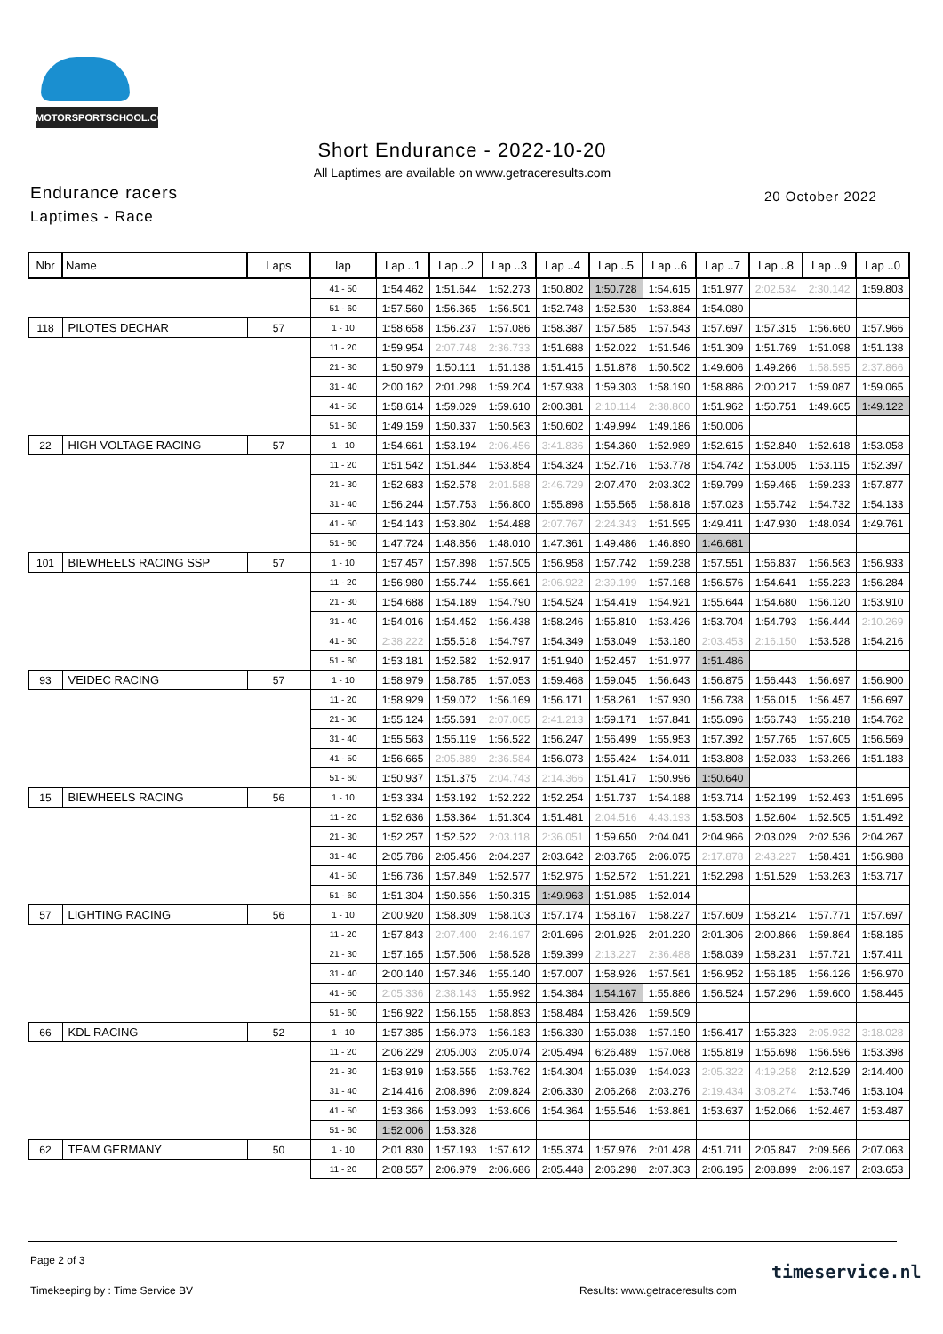MOTORSPORTSCHOOL.COM
Short Endurance - 2022-10-20
All Laptimes are available on www.getraceresults.com
Endurance racers 20 October 2022
Laptimes - Race
| Nbr | Name | Laps | lap | Lap ..1 | Lap ..2 | Lap ..3 | Lap ..4 | Lap ..5 | Lap ..6 | Lap ..7 | Lap ..8 | Lap ..9 | Lap ..0 |
| --- | --- | --- | --- | --- | --- | --- | --- | --- | --- | --- | --- | --- | --- |
| | | | 41 - 50 | 1:54.462 | 1:51.644 | 1:52.273 | 1:50.802 | 1:50.728 | 1:54.615 | 1:51.977 | 2:02.534 | 2:30.142 | 1:59.803 |
| | | | 51 - 60 | 1:57.560 | 1:56.365 | 1:56.501 | 1:52.748 | 1:52.530 | 1:53.884 | 1:54.080 | | | |
| 118 | PILOTES DECHAR | 57 | 1 - 10 | 1:58.658 | 1:56.237 | 1:57.086 | 1:58.387 | 1:57.585 | 1:57.543 | 1:57.697 | 1:57.315 | 1:56.660 | 1:57.966 |
| | | | 11 - 20 | 1:59.954 | 2:07.748 | 2:36.733 | 1:51.688 | 1:52.022 | 1:51.546 | 1:51.309 | 1:51.769 | 1:51.098 | 1:51.138 |
| | | | 21 - 30 | 1:50.979 | 1:50.111 | 1:51.138 | 1:51.415 | 1:51.878 | 1:50.502 | 1:49.606 | 1:49.266 | 1:58.595 | 2:37.866 |
| | | | 31 - 40 | 2:00.162 | 2:01.298 | 1:59.204 | 1:57.938 | 1:59.303 | 1:58.190 | 1:58.886 | 2:00.217 | 1:59.087 | 1:59.065 |
| | | | 41 - 50 | 1:58.614 | 1:59.029 | 1:59.610 | 2:00.381 | 2:10.114 | 2:38.860 | 1:51.962 | 1:50.751 | 1:49.665 | 1:49.122 |
| | | | 51 - 60 | 1:49.159 | 1:50.337 | 1:50.563 | 1:50.602 | 1:49.994 | 1:49.186 | 1:50.006 | | | |
| 22 | HIGH VOLTAGE RACING | 57 | 1 - 10 | 1:54.661 | 1:53.194 | 2:06.456 | 3:41.836 | 1:54.360 | 1:52.989 | 1:52.615 | 1:52.840 | 1:52.618 | 1:53.058 |
| | | | 11 - 20 | 1:51.542 | 1:51.844 | 1:53.854 | 1:54.324 | 1:52.716 | 1:53.778 | 1:54.742 | 1:53.005 | 1:53.115 | 1:52.397 |
| | | | 21 - 30 | 1:52.683 | 1:52.578 | 2:01.588 | 2:46.729 | 2:07.470 | 2:03.302 | 1:59.799 | 1:59.465 | 1:59.233 | 1:57.877 |
| | | | 31 - 40 | 1:56.244 | 1:57.753 | 1:56.800 | 1:55.898 | 1:55.565 | 1:58.818 | 1:57.023 | 1:55.742 | 1:54.732 | 1:54.133 |
| | | | 41 - 50 | 1:54.143 | 1:53.804 | 1:54.488 | 2:07.767 | 2:24.343 | 1:51.595 | 1:49.411 | 1:47.930 | 1:48.034 | 1:49.761 |
| | | | 51 - 60 | 1:47.724 | 1:48.856 | 1:48.010 | 1:47.361 | 1:49.486 | 1:46.890 | 1:46.681 | | | |
| 101 | BIEWHEELS RACING SSP | 57 | 1 - 10 | 1:57.457 | 1:57.898 | 1:57.505 | 1:56.958 | 1:57.742 | 1:59.238 | 1:57.551 | 1:56.837 | 1:56.563 | 1:56.933 |
| | | | 11 - 20 | 1:56.980 | 1:55.744 | 1:55.661 | 2:06.922 | 2:39.199 | 1:57.168 | 1:56.576 | 1:54.641 | 1:55.223 | 1:56.284 |
| | | | 21 - 30 | 1:54.688 | 1:54.189 | 1:54.790 | 1:54.524 | 1:54.419 | 1:54.921 | 1:55.644 | 1:54.680 | 1:56.120 | 1:53.910 |
| | | | 31 - 40 | 1:54.016 | 1:54.452 | 1:56.438 | 1:58.246 | 1:55.810 | 1:53.426 | 1:53.704 | 1:54.793 | 1:56.444 | 2:10.269 |
| | | | 41 - 50 | 2:38.222 | 1:55.518 | 1:54.797 | 1:54.349 | 1:53.049 | 1:53.180 | 2:03.453 | 2:16.150 | 1:53.528 | 1:54.216 |
| | | | 51 - 60 | 1:53.181 | 1:52.582 | 1:52.917 | 1:51.940 | 1:52.457 | 1:51.977 | 1:51.486 | | | |
| 93 | VEIDEC RACING | 57 | 1 - 10 | 1:58.979 | 1:58.785 | 1:57.053 | 1:59.468 | 1:59.045 | 1:56.643 | 1:56.875 | 1:56.443 | 1:56.697 | 1:56.900 |
| | | | 11 - 20 | 1:58.929 | 1:59.072 | 1:56.169 | 1:56.171 | 1:58.261 | 1:57.930 | 1:56.738 | 1:56.015 | 1:56.457 | 1:56.697 |
| | | | 21 - 30 | 1:55.124 | 1:55.691 | 2:07.065 | 2:41.213 | 1:59.171 | 1:57.841 | 1:55.096 | 1:56.743 | 1:55.218 | 1:54.762 |
| | | | 31 - 40 | 1:55.563 | 1:55.119 | 1:56.522 | 1:56.247 | 1:56.499 | 1:55.953 | 1:57.392 | 1:57.765 | 1:57.605 | 1:56.569 |
| | | | 41 - 50 | 1:56.665 | 2:05.889 | 2:36.584 | 1:56.073 | 1:55.424 | 1:54.011 | 1:53.808 | 1:52.033 | 1:53.266 | 1:51.183 |
| | | | 51 - 60 | 1:50.937 | 1:51.375 | 2:04.743 | 2:14.366 | 1:51.417 | 1:50.996 | 1:50.640 | | | |
| 15 | BIEWHEELS RACING | 56 | 1 - 10 | 1:53.334 | 1:53.192 | 1:52.222 | 1:52.254 | 1:51.737 | 1:54.188 | 1:53.714 | 1:52.199 | 1:52.493 | 1:51.695 |
| | | | 11 - 20 | 1:52.636 | 1:53.364 | 1:51.304 | 1:51.481 | 2:04.516 | 4:43.193 | 1:53.503 | 1:52.604 | 1:52.505 | 1:51.492 |
| | | | 21 - 30 | 1:52.257 | 1:52.522 | 2:03.118 | 2:36.051 | 1:59.650 | 2:04.041 | 2:04.966 | 2:03.029 | 2:02.536 | 2:04.267 |
| | | | 31 - 40 | 2:05.786 | 2:05.456 | 2:04.237 | 2:03.642 | 2:03.765 | 2:06.075 | 2:17.878 | 2:43.227 | 1:58.431 | 1:56.988 |
| | | | 41 - 50 | 1:56.736 | 1:57.849 | 1:52.577 | 1:52.975 | 1:52.572 | 1:51.221 | 1:52.298 | 1:51.529 | 1:53.263 | 1:53.717 |
| | | | 51 - 60 | 1:51.304 | 1:50.656 | 1:50.315 | 1:49.963 | 1:51.985 | 1:52.014 | | | | |
| 57 | LIGHTING RACING | 56 | 1 - 10 | 2:00.920 | 1:58.309 | 1:58.103 | 1:57.174 | 1:58.167 | 1:58.227 | 1:57.609 | 1:58.214 | 1:57.771 | 1:57.697 |
| | | | 11 - 20 | 1:57.843 | 2:07.400 | 2:46.197 | 2:01.696 | 2:01.925 | 2:01.220 | 2:01.306 | 2:00.866 | 1:59.864 | 1:58.185 |
| | | | 21 - 30 | 1:57.165 | 1:57.506 | 1:58.528 | 1:59.399 | 2:13.227 | 2:36.488 | 1:58.039 | 1:58.231 | 1:57.721 | 1:57.411 |
| | | | 31 - 40 | 2:00.140 | 1:57.346 | 1:55.140 | 1:57.007 | 1:58.926 | 1:57.561 | 1:56.952 | 1:56.185 | 1:56.126 | 1:56.970 |
| | | | 41 - 50 | 2:05.336 | 2:38.143 | 1:55.992 | 1:54.384 | 1:54.167 | 1:55.886 | 1:56.524 | 1:57.296 | 1:59.600 | 1:58.445 |
| | | | 51 - 60 | 1:56.922 | 1:56.155 | 1:58.893 | 1:58.484 | 1:58.426 | 1:59.509 | | | | |
| 66 | KDL RACING | 52 | 1 - 10 | 1:57.385 | 1:56.973 | 1:56.183 | 1:56.330 | 1:55.038 | 1:57.150 | 1:56.417 | 1:55.323 | 2:05.932 | 3:18.028 |
| | | | 11 - 20 | 2:06.229 | 2:05.003 | 2:05.074 | 2:05.494 | 6:26.489 | 1:57.068 | 1:55.819 | 1:55.698 | 1:56.596 | 1:53.398 |
| | | | 21 - 30 | 1:53.919 | 1:53.555 | 1:53.762 | 1:54.304 | 1:55.039 | 1:54.023 | 2:05.322 | 4:19.258 | 2:12.529 | 2:14.400 |
| | | | 31 - 40 | 2:14.416 | 2:08.896 | 2:09.824 | 2:06.330 | 2:06.268 | 2:03.276 | 2:19.434 | 3:08.274 | 1:53.746 | 1:53.104 |
| | | | 41 - 50 | 1:53.366 | 1:53.093 | 1:53.606 | 1:54.364 | 1:55.546 | 1:53.861 | 1:53.637 | 1:52.066 | 1:52.467 | 1:53.487 |
| | | | 51 - 60 | 1:52.006 | 1:53.328 | | | | | | | | |
| 62 | TEAM GERMANY | 50 | 1 - 10 | 2:01.830 | 1:57.193 | 1:57.612 | 1:55.374 | 1:57.976 | 2:01.428 | 4:51.711 | 2:05.847 | 2:09.566 | 2:07.063 |
| | | | 11 - 20 | 2:08.557 | 2:06.979 | 2:06.686 | 2:05.448 | 2:06.298 | 2:07.303 | 2:06.195 | 2:08.899 | 2:06.197 | 2:03.653 |
Page 2 of 3
Timekeeping by : Time Service BV
Results: www.getraceresults.com
timeservice.nl